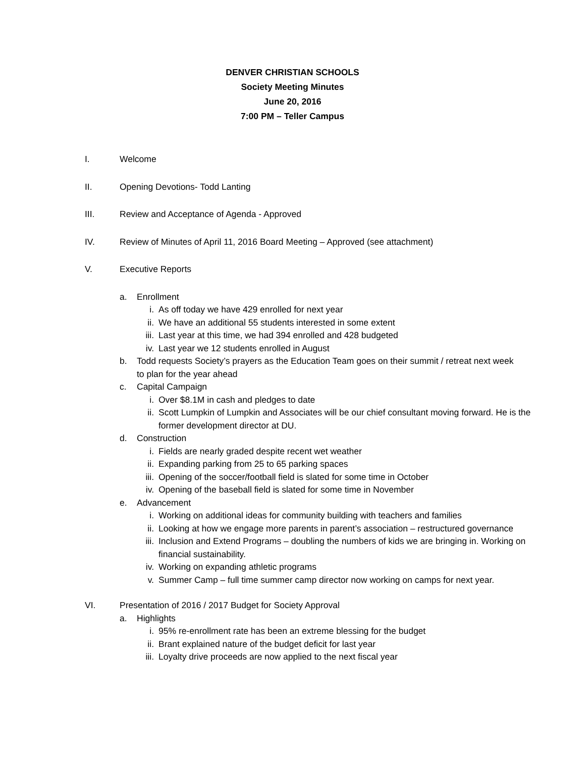DENVER CHRISTIAN SCHOOLS
Society Meeting Minutes
June 20, 2016
7:00 PM – Teller Campus
I. Welcome
II. Opening Devotions- Todd Lanting
III. Review and Acceptance of Agenda - Approved
IV. Review of Minutes of April 11, 2016 Board Meeting – Approved (see attachment)
V. Executive Reports
a. Enrollment
i. As off today we have 429 enrolled for next year
ii. We have an additional 55 students interested in some extent
iii. Last year at this time, we had 394 enrolled and 428 budgeted
iv. Last year we 12 students enrolled in August
b. Todd requests Society’s prayers as the Education Team goes on their summit / retreat next week to plan for the year ahead
c. Capital Campaign
i. Over $8.1M in cash and pledges to date
ii. Scott Lumpkin of Lumpkin and Associates will be our chief consultant moving forward. He is the former development director at DU.
d. Construction
i. Fields are nearly graded despite recent wet weather
ii. Expanding parking from 25 to 65 parking spaces
iii. Opening of the soccer/football field is slated for some time in October
iv. Opening of the baseball field is slated for some time in November
e. Advancement
i. Working on additional ideas for community building with teachers and families
ii. Looking at how we engage more parents in parent’s association – restructured governance
iii. Inclusion and Extend Programs – doubling the numbers of kids we are bringing in. Working on financial sustainability.
iv. Working on expanding athletic programs
v. Summer Camp – full time summer camp director now working on camps for next year.
VI. Presentation of 2016 / 2017 Budget for Society Approval
a. Highlights
i. 95% re-enrollment rate has been an extreme blessing for the budget
ii. Brant explained nature of the budget deficit for last year
iii. Loyalty drive proceeds are now applied to the next fiscal year